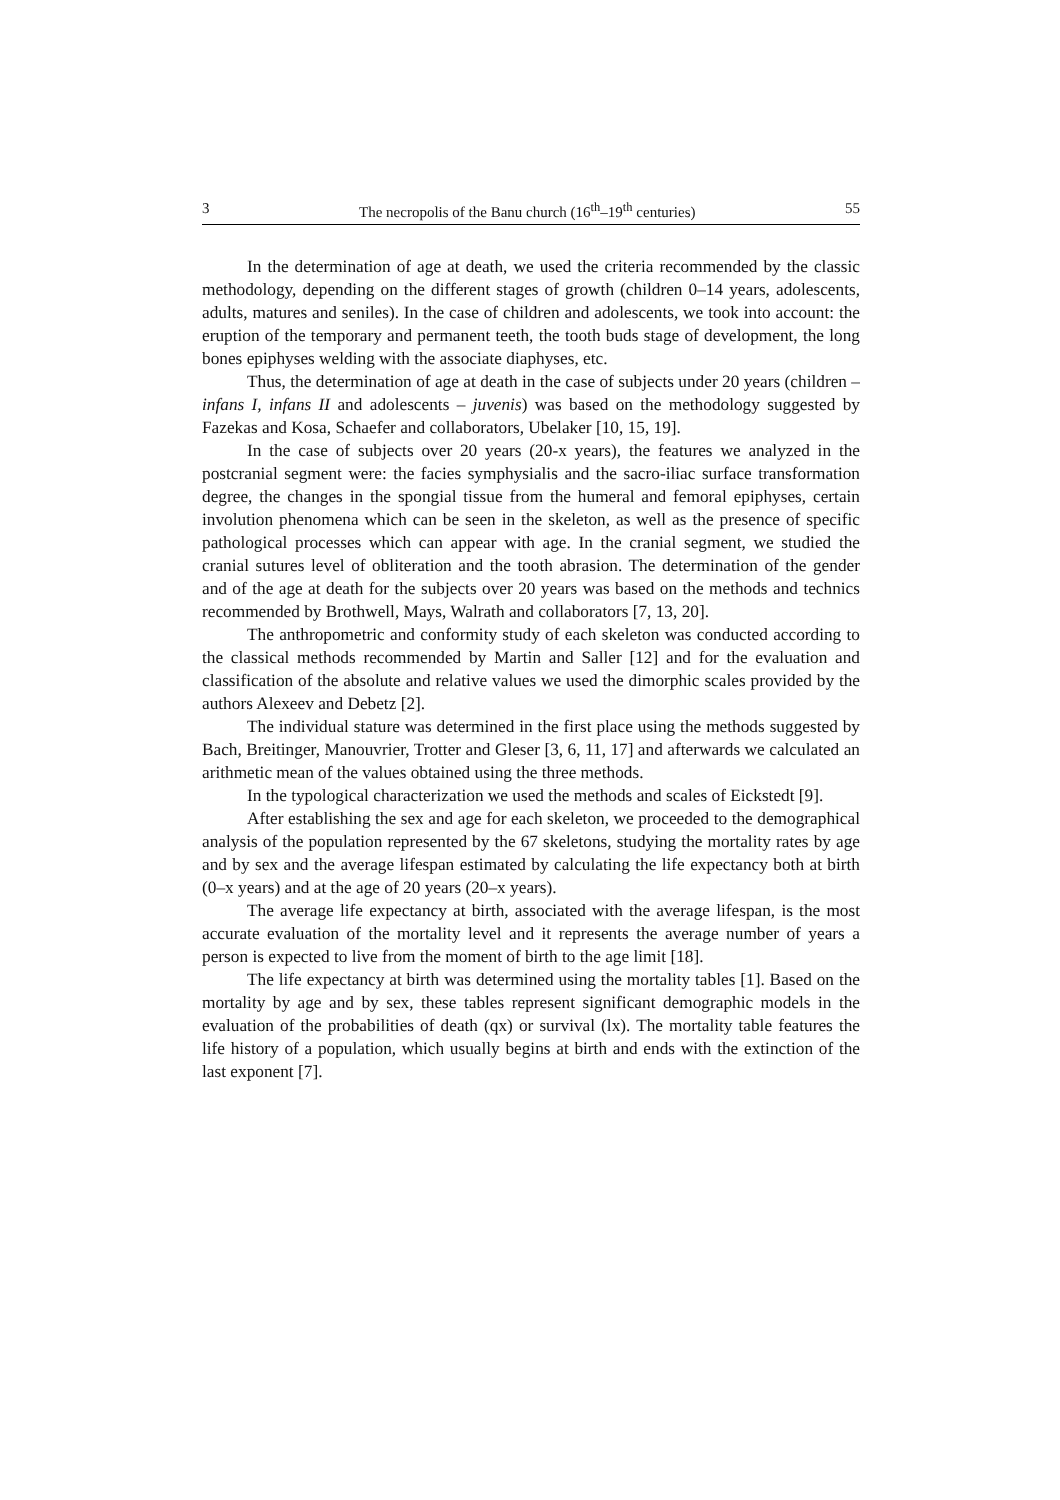3 The necropolis of the Banu church (16<sup>th</sup>–19<sup>th</sup> centuries) 55
In the determination of age at death, we used the criteria recommended by the classic methodology, depending on the different stages of growth (children 0–14 years, adolescents, adults, matures and seniles). In the case of children and adolescents, we took into account: the eruption of the temporary and permanent teeth, the tooth buds stage of development, the long bones epiphyses welding with the associate diaphyses, etc.
Thus, the determination of age at death in the case of subjects under 20 years (children – infans I, infans II and adolescents – juvenis) was based on the methodology suggested by Fazekas and Kosa, Schaefer and collaborators, Ubelaker [10, 15, 19].
In the case of subjects over 20 years (20-x years), the features we analyzed in the postcranial segment were: the facies symphysialis and the sacro-iliac surface transformation degree, the changes in the spongial tissue from the humeral and femoral epiphyses, certain involution phenomena which can be seen in the skeleton, as well as the presence of specific pathological processes which can appear with age. In the cranial segment, we studied the cranial sutures level of obliteration and the tooth abrasion. The determination of the gender and of the age at death for the subjects over 20 years was based on the methods and technics recommended by Brothwell, Mays, Walrath and collaborators [7, 13, 20].
The anthropometric and conformity study of each skeleton was conducted according to the classical methods recommended by Martin and Saller [12] and for the evaluation and classification of the absolute and relative values we used the dimorphic scales provided by the authors Alexeev and Debetz [2].
The individual stature was determined in the first place using the methods suggested by Bach, Breitinger, Manouvrier, Trotter and Gleser [3, 6, 11, 17] and afterwards we calculated an arithmetic mean of the values obtained using the three methods.
In the typological characterization we used the methods and scales of Eickstedt [9].
After establishing the sex and age for each skeleton, we proceeded to the demographical analysis of the population represented by the 67 skeletons, studying the mortality rates by age and by sex and the average lifespan estimated by calculating the life expectancy both at birth (0–x years) and at the age of 20 years (20–x years).
The average life expectancy at birth, associated with the average lifespan, is the most accurate evaluation of the mortality level and it represents the average number of years a person is expected to live from the moment of birth to the age limit [18].
The life expectancy at birth was determined using the mortality tables [1]. Based on the mortality by age and by sex, these tables represent significant demographic models in the evaluation of the probabilities of death (qx) or survival (lx). The mortality table features the life history of a population, which usually begins at birth and ends with the extinction of the last exponent [7].